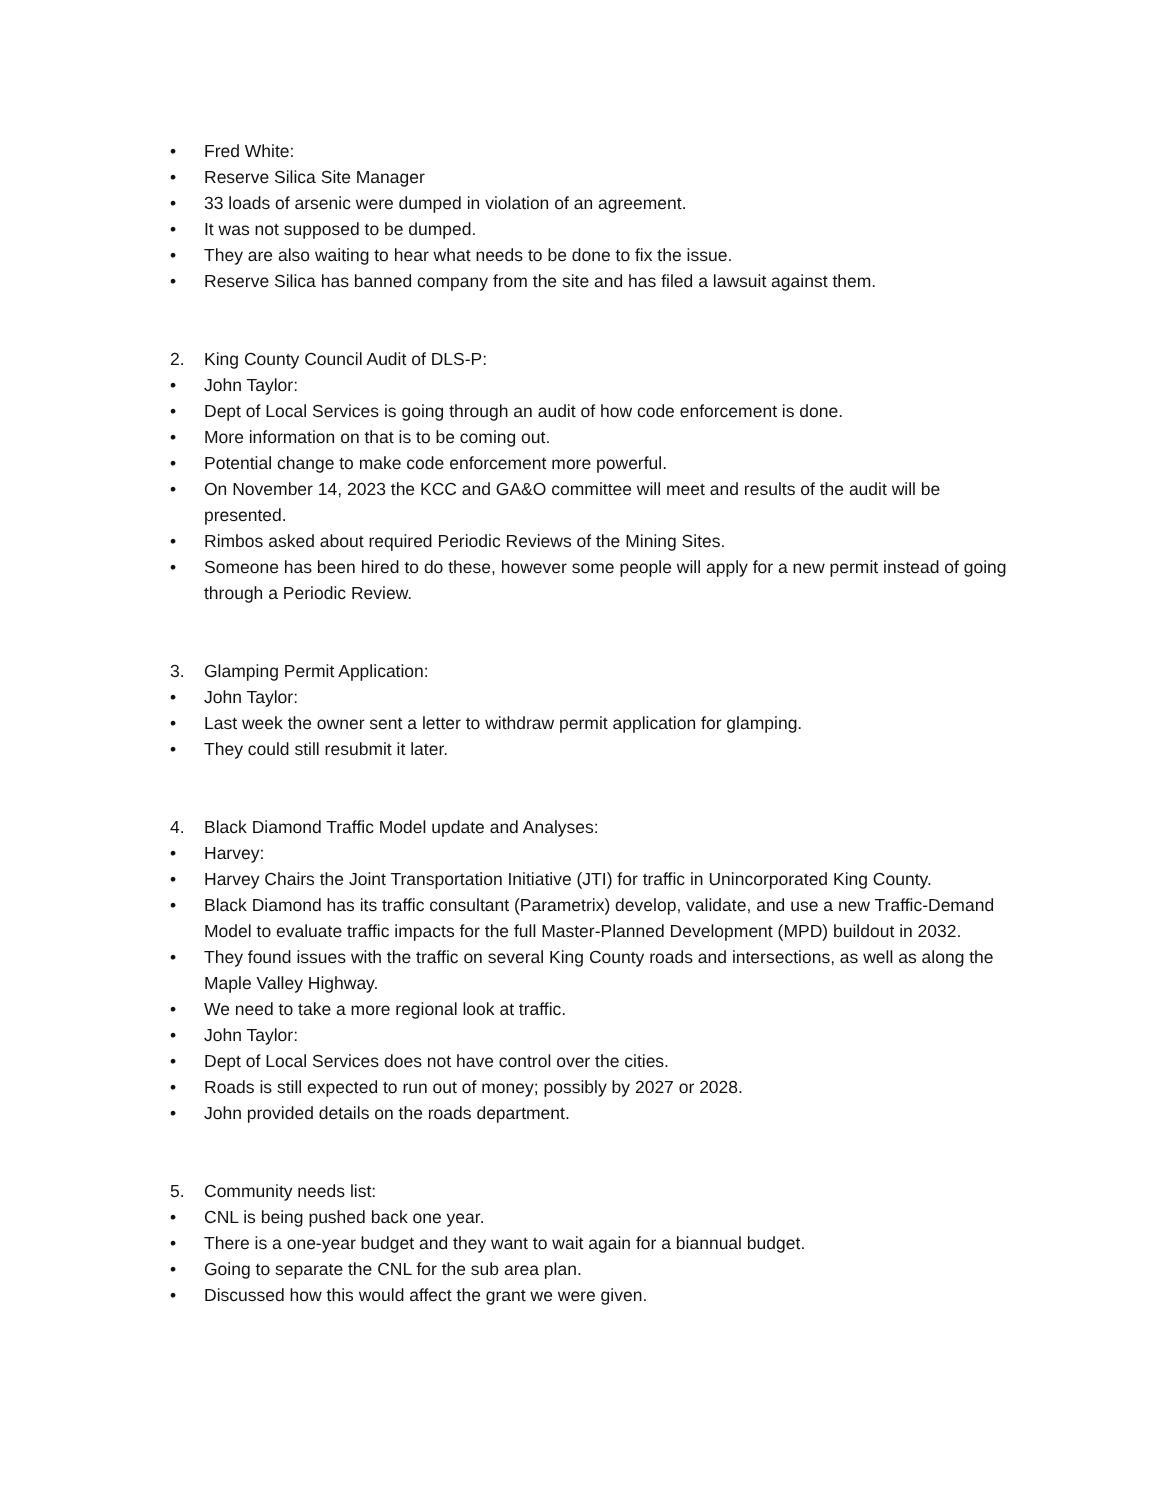• Fred White:
• Reserve Silica Site Manager
• 33 loads of arsenic were dumped in violation of an agreement.
• It was not supposed to be dumped.
• They are also waiting to hear what needs to be done to fix the issue.
• Reserve Silica has banned company from the site and has filed a lawsuit against them.
2. King County Council Audit of DLS-P:
• John Taylor:
• Dept of Local Services is going through an audit of how code enforcement is done.
• More information on that is to be coming out.
• Potential change to make code enforcement more powerful.
• On November 14, 2023 the KCC and GA&O committee will meet and results of the audit will be presented.
• Rimbos asked about required Periodic Reviews of the Mining Sites.
• Someone has been hired to do these, however some people will apply for a new permit instead of going through a Periodic Review.
3. Glamping Permit Application:
• John Taylor:
• Last week the owner sent a letter to withdraw permit application for glamping.
• They could still resubmit it later.
4. Black Diamond Traffic Model update and Analyses:
• Harvey:
• Harvey Chairs the Joint Transportation Initiative (JTI) for traffic in Unincorporated King County.
• Black Diamond has its traffic consultant (Parametrix) develop, validate, and use a new Traffic-Demand Model to evaluate traffic impacts for the full Master-Planned Development (MPD) buildout in 2032.
• They found issues with the traffic on several King County roads and intersections, as well as along the Maple Valley Highway.
• We need to take a more regional look at traffic.
• John Taylor:
• Dept of Local Services does not have control over the cities.
• Roads is still expected to run out of money; possibly by 2027 or 2028.
• John provided details on the roads department.
5. Community needs list:
• CNL is being pushed back one year.
• There is a one-year budget and they want to wait again for a biannual budget.
• Going to separate the CNL for the sub area plan.
• Discussed how this would affect the grant we were given.